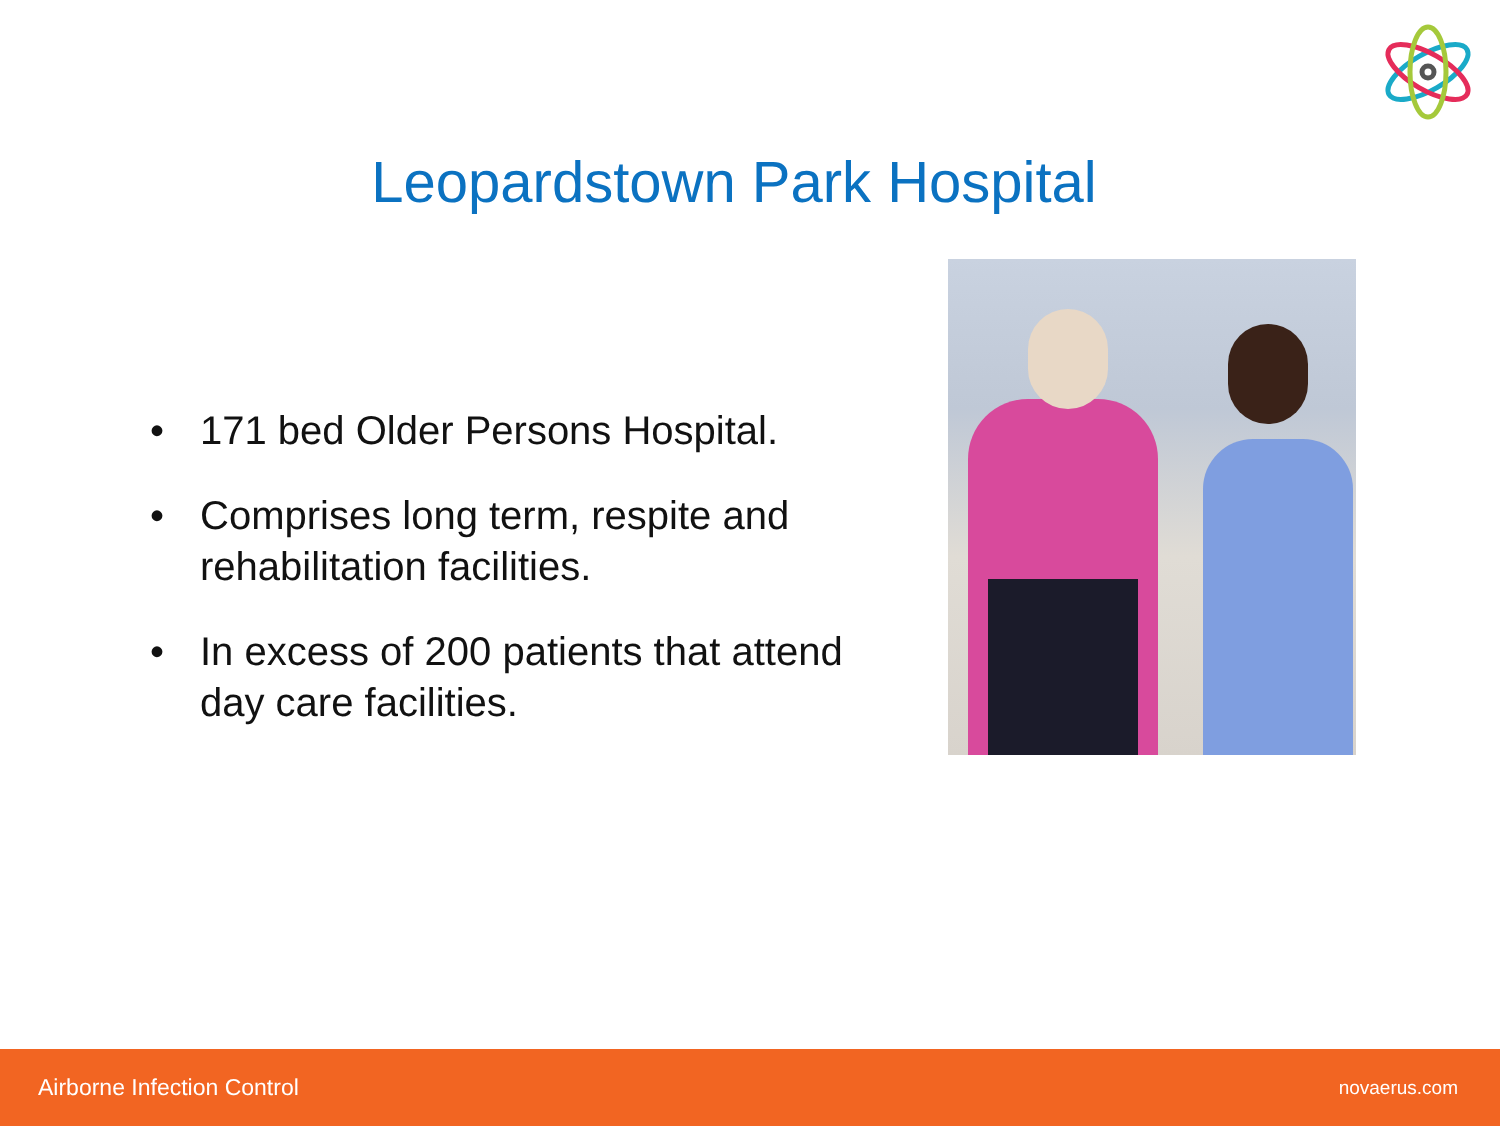Leopardstown Park Hospital
• 171 bed Older Persons Hospital.
• Comprises long term, respite and rehabilitation facilities.
• In excess of 200 patients that attend day care facilities.
Airborne Infection Control novaerus.com